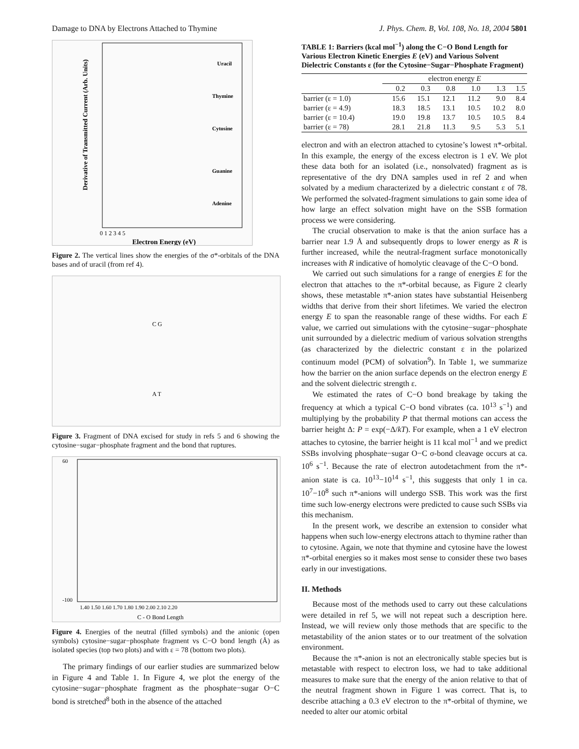Damage to DNA by Electrons Attached to Thymine J. Phys. Chem. B, Vol. 108, No. 18, 2004 5801
Uracil
Thymine
Cytosine
Guanine
Adenine
0 1 2 3 4 5
Electron Energy (eV)
Derivative of Transmitted Current (Arb. Units)
Figure 2. The vertical lines show the energies of the σ*-orbitals of the DNA bases and of uracil (from ref 4).
C G
A T
Figure 3. Fragment of DNA excised for study in refs 5 and 6 showing the cytosine−sugar−phosphate fragment and the bond that ruptures.
60
-100
C - O Bond Length
1.40 1.50 1.60 1.70 1.80 1.90 2.00 2.10 2.20
Figure 4. Energies of the neutral (filled symbols) and the anionic (open symbols) cytosine−sugar−phosphate fragment vs C−O bond length (Å) as isolated species (top two plots) and with ε = 78 (bottom two plots).
The primary findings of our earlier studies are summarized below in Figure 4 and Table 1. In Figure 4, we plot the energy of the cytosine−sugar−phosphate fragment as the phosphate−sugar O−C bond is stretched<sup>8</sup> both in the absence of the attached
TABLE 1: Barriers (kcal mol<sup>−1</sup>) along the C−O Bond Length for Various Electron Kinetic Energies E (eV) and Various Solvent Dielectric Constants ε (for the Cytosine−Sugar−Phosphate Fragment)
| | electron energy E | | | | | |
| --- | --- | --- | --- | --- | --- | --- |
| | 0.2 | 0.3 | 0.8 | 1.0 | 1.3 | 1.5 |
| barrier (ε = 1.0) | 15.6 | 15.1 | 12.1 | 11.2 | 9.0 | 8.4 |
| barrier (ε = 4.9) | 18.3 | 18.5 | 13.1 | 10.5 | 10.2 | 8.0 |
| barrier (ε = 10.4) | 19.0 | 19.8 | 13.7 | 10.5 | 10.5 | 8.4 |
| barrier (ε = 78) | 28.1 | 21.8 | 11.3 | 9.5 | 5.3 | 5.1 |
electron and with an electron attached to cytosine’s lowest π*-orbital. In this example, the energy of the excess electron is 1 eV. We plot these data both for an isolated (i.e., nonsolvated) fragment as is representative of the dry DNA samples used in ref 2 and when solvated by a medium characterized by a dielectric constant ε of 78. We performed the solvated-fragment simulations to gain some idea of how large an effect solvation might have on the SSB formation process we were considering.
The crucial observation to make is that the anion surface has a barrier near 1.9 Å and subsequently drops to lower energy as R is further increased, while the neutral-fragment surface monotonically increases with R indicative of homolytic cleavage of the C−O bond.
We carried out such simulations for a range of energies E for the electron that attaches to the π*-orbital because, as Figure 2 clearly shows, these metastable π*-anion states have substantial Heisenberg widths that derive from their short lifetimes. We varied the electron energy E to span the reasonable range of these widths. For each E value, we carried out simulations with the cytosine−sugar−phosphate unit surrounded by a dielectric medium of various solvation strengths (as characterized by the dielectric constant ε in the polarized continuum model (PCM) of solvation<sup>9</sup>). In Table 1, we summarize how the barrier on the anion surface depends on the electron energy E and the solvent dielectric strength ε.
We estimated the rates of C−O bond breakage by taking the frequency at which a typical C−O bond vibrates (ca. 10<sup>13</sup> s<sup>−1</sup>) and multiplying by the probability P that thermal motions can access the barrier height Δ: P = exp(−Δ/kT). For example, when a 1 eV electron attaches to cytosine, the barrier height is 11 kcal mol<sup>−1</sup> and we predict SSBs involving phosphate−sugar O−C σ-bond cleavage occurs at ca. 10<sup>6</sup> s<sup>−1</sup>. Because the rate of electron autodetachment from the π*-anion state is ca. 10<sup>13</sup>−10<sup>14</sup> s<sup>−1</sup>, this suggests that only 1 in ca. 10<sup>7</sup>−10<sup>8</sup> such π*-anions will undergo SSB. This work was the first time such low-energy electrons were predicted to cause such SSBs via this mechanism.
In the present work, we describe an extension to consider what happens when such low-energy electrons attach to thymine rather than to cytosine. Again, we note that thymine and cytosine have the lowest π*-orbital energies so it makes most sense to consider these two bases early in our investigations.
II. Methods
Because most of the methods used to carry out these calculations were detailed in ref 5, we will not repeat such a description here. Instead, we will review only those methods that are specific to the metastability of the anion states or to our treatment of the solvation environment.
Because the π*-anion is not an electronically stable species but is metastable with respect to electron loss, we had to take additional measures to make sure that the energy of the anion relative to that of the neutral fragment shown in Figure 1 was correct. That is, to describe attaching a 0.3 eV electron to the π*-orbital of thymine, we needed to alter our atomic orbital